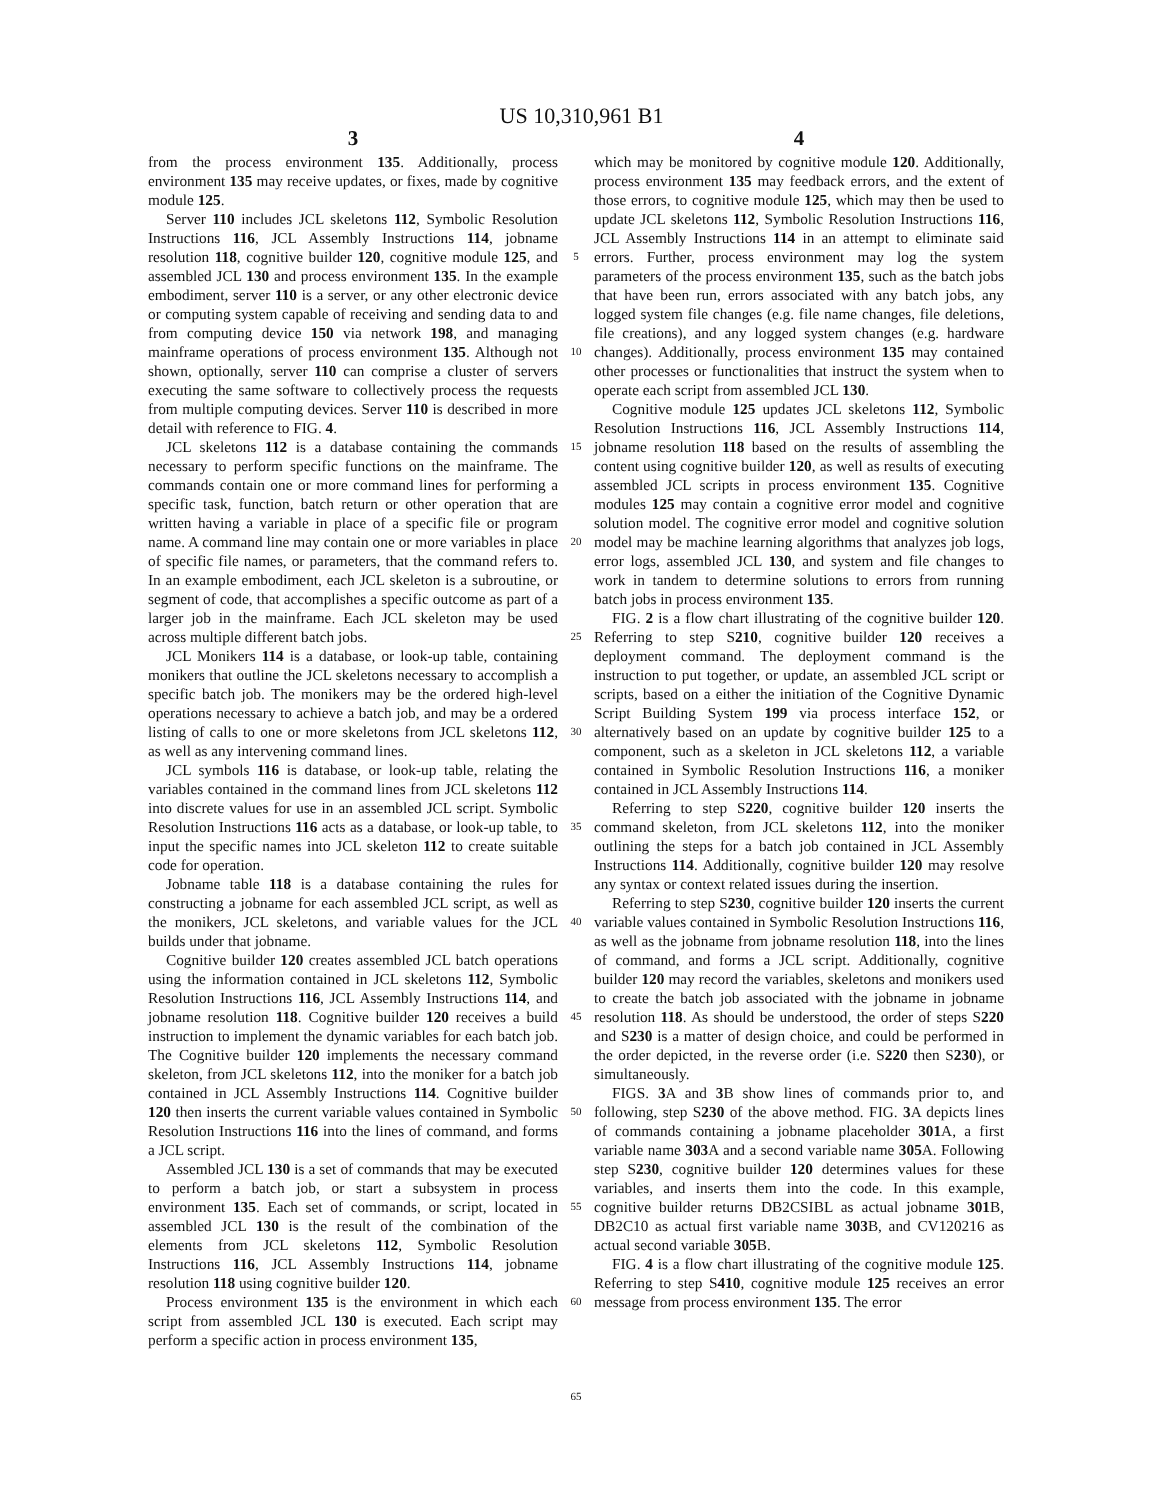US 10,310,961 B1
3
from the process environment 135. Additionally, process environment 135 may receive updates, or fixes, made by cognitive module 125.
Server 110 includes JCL skeletons 112, Symbolic Resolution Instructions 116, JCL Assembly Instructions 114, jobname resolution 118, cognitive builder 120, cognitive module 125, and assembled JCL 130 and process environment 135. In the example embodiment, server 110 is a server, or any other electronic device or computing system capable of receiving and sending data to and from computing device 150 via network 198, and managing mainframe operations of process environment 135. Although not shown, optionally, server 110 can comprise a cluster of servers executing the same software to collectively process the requests from multiple computing devices. Server 110 is described in more detail with reference to FIG. 4.
JCL skeletons 112 is a database containing the commands necessary to perform specific functions on the mainframe. The commands contain one or more command lines for performing a specific task, function, batch return or other operation that are written having a variable in place of a specific file or program name. A command line may contain one or more variables in place of specific file names, or parameters, that the command refers to. In an example embodiment, each JCL skeleton is a subroutine, or segment of code, that accomplishes a specific outcome as part of a larger job in the mainframe. Each JCL skeleton may be used across multiple different batch jobs.
JCL Monikers 114 is a database, or look-up table, containing monikers that outline the JCL skeletons necessary to accomplish a specific batch job. The monikers may be the ordered high-level operations necessary to achieve a batch job, and may be a ordered listing of calls to one or more skeletons from JCL skeletons 112, as well as any intervening command lines.
JCL symbols 116 is database, or look-up table, relating the variables contained in the command lines from JCL skeletons 112 into discrete values for use in an assembled JCL script. Symbolic Resolution Instructions 116 acts as a database, or look-up table, to input the specific names into JCL skeleton 112 to create suitable code for operation.
Jobname table 118 is a database containing the rules for constructing a jobname for each assembled JCL script, as well as the monikers, JCL skeletons, and variable values for the JCL builds under that jobname.
Cognitive builder 120 creates assembled JCL batch operations using the information contained in JCL skeletons 112, Symbolic Resolution Instructions 116, JCL Assembly Instructions 114, and jobname resolution 118. Cognitive builder 120 receives a build instruction to implement the dynamic variables for each batch job. The Cognitive builder 120 implements the necessary command skeleton, from JCL skeletons 112, into the moniker for a batch job contained in JCL Assembly Instructions 114. Cognitive builder 120 then inserts the current variable values contained in Symbolic Resolution Instructions 116 into the lines of command, and forms a JCL script.
Assembled JCL 130 is a set of commands that may be executed to perform a batch job, or start a subsystem in process environment 135. Each set of commands, or script, located in assembled JCL 130 is the result of the combination of the elements from JCL skeletons 112, Symbolic Resolution Instructions 116, JCL Assembly Instructions 114, jobname resolution 118 using cognitive builder 120.
Process environment 135 is the environment in which each script from assembled JCL 130 is executed. Each script may perform a specific action in process environment 135,
5
10
15
20
25
30
35
40
45
50
55
60
65
4
which may be monitored by cognitive module 120. Additionally, process environment 135 may feedback errors, and the extent of those errors, to cognitive module 125, which may then be used to update JCL skeletons 112, Symbolic Resolution Instructions 116, JCL Assembly Instructions 114 in an attempt to eliminate said errors. Further, process environment may log the system parameters of the process environment 135, such as the batch jobs that have been run, errors associated with any batch jobs, any logged system file changes (e.g. file name changes, file deletions, file creations), and any logged system changes (e.g. hardware changes). Additionally, process environment 135 may contained other processes or functionalities that instruct the system when to operate each script from assembled JCL 130.
Cognitive module 125 updates JCL skeletons 112, Symbolic Resolution Instructions 116, JCL Assembly Instructions 114, jobname resolution 118 based on the results of assembling the content using cognitive builder 120, as well as results of executing assembled JCL scripts in process environment 135. Cognitive modules 125 may contain a cognitive error model and cognitive solution model. The cognitive error model and cognitive solution model may be machine learning algorithms that analyzes job logs, error logs, assembled JCL 130, and system and file changes to work in tandem to determine solutions to errors from running batch jobs in process environment 135.
FIG. 2 is a flow chart illustrating of the cognitive builder 120. Referring to step S210, cognitive builder 120 receives a deployment command. The deployment command is the instruction to put together, or update, an assembled JCL script or scripts, based on a either the initiation of the Cognitive Dynamic Script Building System 199 via process interface 152, or alternatively based on an update by cognitive builder 125 to a component, such as a skeleton in JCL skeletons 112, a variable contained in Symbolic Resolution Instructions 116, a moniker contained in JCL Assembly Instructions 114.
Referring to step S220, cognitive builder 120 inserts the command skeleton, from JCL skeletons 112, into the moniker outlining the steps for a batch job contained in JCL Assembly Instructions 114. Additionally, cognitive builder 120 may resolve any syntax or context related issues during the insertion.
Referring to step S230, cognitive builder 120 inserts the current variable values contained in Symbolic Resolution Instructions 116, as well as the jobname from jobname resolution 118, into the lines of command, and forms a JCL script. Additionally, cognitive builder 120 may record the variables, skeletons and monikers used to create the batch job associated with the jobname in jobname resolution 118. As should be understood, the order of steps S220 and S230 is a matter of design choice, and could be performed in the order depicted, in the reverse order (i.e. S220 then S230), or simultaneously.
FIGS. 3 A and 3 B show lines of commands prior to, and following, step S230 of the above method. FIG. 3 A depicts lines of commands containing a jobname placeholder 301 A, a first variable name 303 A and a second variable name 305 A. Following step S230, cognitive builder 120 determines values for these variables, and inserts them into the code. In this example, cognitive builder returns DB2CSIBL as actual jobname 301 B, DB2C10 as actual first variable name 303 B, and CV120216 as actual second variable 305 B.
FIG. 4 is a flow chart illustrating of the cognitive module 125. Referring to step S410, cognitive module 125 receives an error message from process environment 135. The error